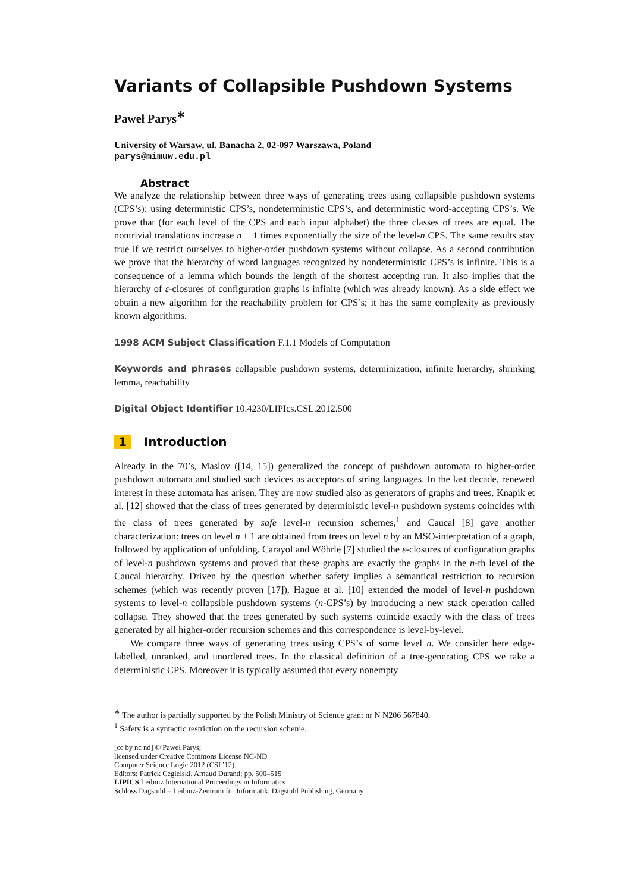Variants of Collapsible Pushdown Systems
Paweł Parys<sup>∗</sup>
University of Warsaw, ul. Banacha 2, 02-097 Warszawa, Poland
parys@mimuw.edu.pl
Abstract
We analyze the relationship between three ways of generating trees using collapsible pushdown systems (CPS’s): using deterministic CPS’s, nondeterministic CPS’s, and deterministic word-accepting CPS’s. We prove that (for each level of the CPS and each input alphabet) the three classes of trees are equal. The nontrivial translations increase n − 1 times exponentially the size of the level-n CPS. The same results stay true if we restrict ourselves to higher-order pushdown systems without collapse. As a second contribution we prove that the hierarchy of word languages recognized by nondeterministic CPS’s is infinite. This is a consequence of a lemma which bounds the length of the shortest accepting run. It also implies that the hierarchy of ε-closures of configuration graphs is infinite (which was already known). As a side effect we obtain a new algorithm for the reachability problem for CPS’s; it has the same complexity as previously known algorithms.
1998 ACM Subject Classification F.1.1 Models of Computation
Keywords and phrases collapsible pushdown systems, determinization, infinite hierarchy, shrinking lemma, reachability
Digital Object Identifier 10.4230/LIPIcs.CSL.2012.500
1 Introduction
Already in the 70’s, Maslov ([14, 15]) generalized the concept of pushdown automata to higher-order pushdown automata and studied such devices as acceptors of string languages. In the last decade, renewed interest in these automata has arisen. They are now studied also as generators of graphs and trees. Knapik et al. [12] showed that the class of trees generated by deterministic level-n pushdown systems coincides with the class of trees generated by safe level-n recursion schemes,<sup>1</sup> and Caucal [8] gave another characterization: trees on level n + 1 are obtained from trees on level n by an MSO-interpretation of a graph, followed by application of unfolding. Carayol and Wöhrle [7] studied the ε-closures of configuration graphs of level-n pushdown systems and proved that these graphs are exactly the graphs in the n-th level of the Caucal hierarchy. Driven by the question whether safety implies a semantical restriction to recursion schemes (which was recently proven [17]), Hague et al. [10] extended the model of level-n pushdown systems to level-n collapsible pushdown systems (n-CPS’s) by introducing a new stack operation called collapse. They showed that the trees generated by such systems coincide exactly with the class of trees generated by all higher-order recursion schemes and this correspondence is level-by-level.
We compare three ways of generating trees using CPS’s of some level n. We consider here edge-labelled, unranked, and unordered trees. In the classical definition of a tree-generating CPS we take a deterministic CPS. Moreover it is typically assumed that every nonempty
<sup>∗</sup> The author is partially supported by the Polish Ministry of Science grant nr N N206 567840.
<sup>1</sup> Safety is a syntactic restriction on the recursion scheme.
[cc by nc nd] © Paweł Parys;
licensed under Creative Commons License NC-ND
Computer Science Logic 2012 (CSL’12).
Editors: Patrick Cégielski, Arnaud Durand; pp. 500–515
LIPICS Leibniz International Proceedings in Informatics
Schloss Dagstuhl – Leibniz-Zentrum für Informatik, Dagstuhl Publishing, Germany